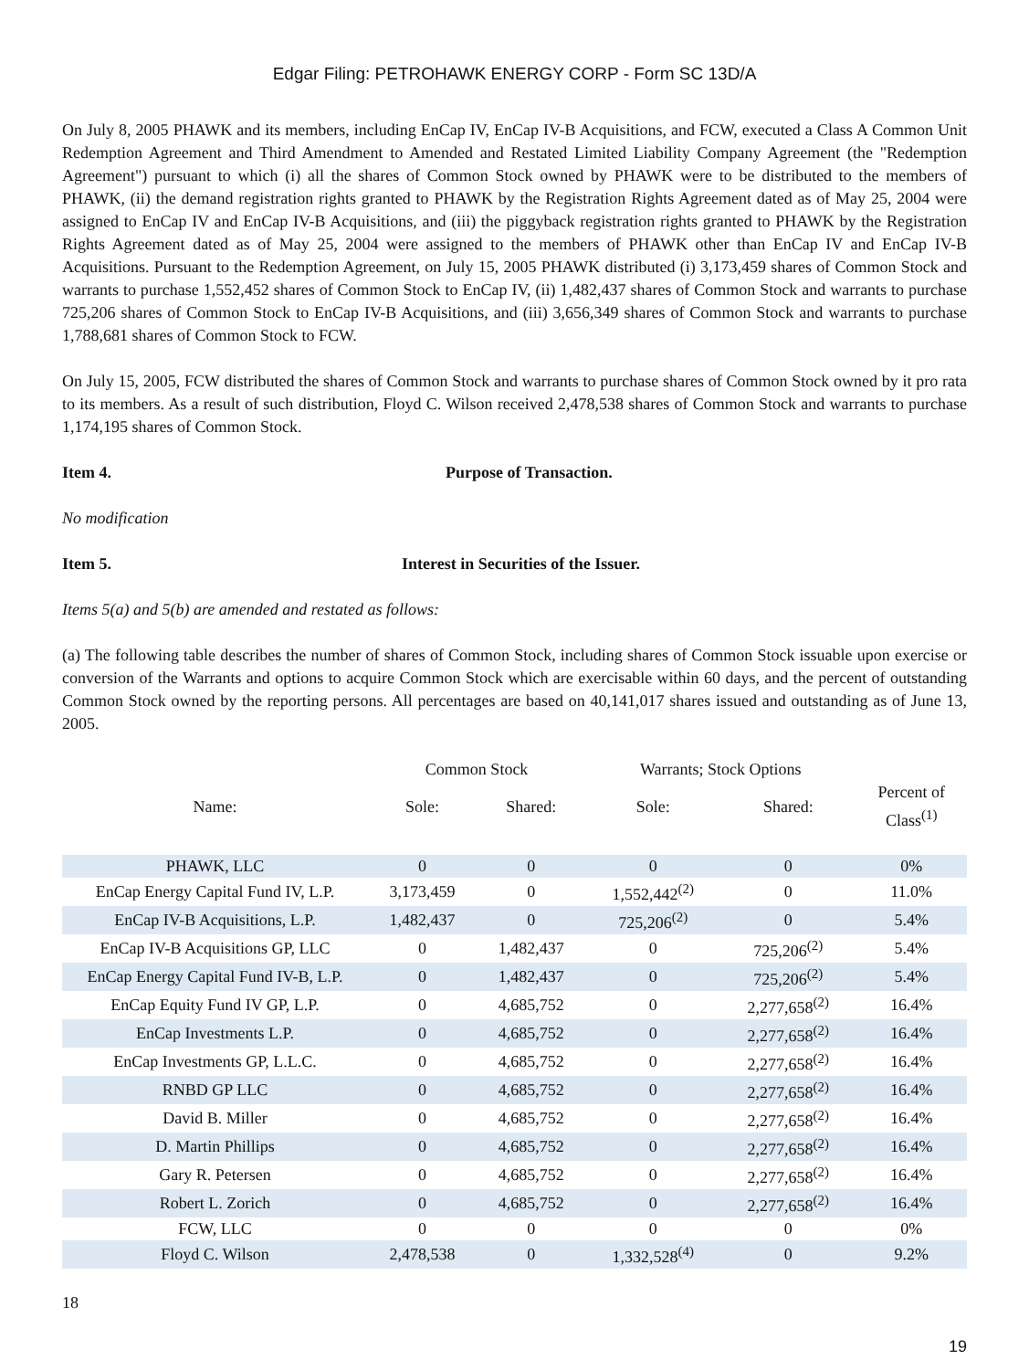Edgar Filing: PETROHAWK ENERGY CORP - Form SC 13D/A
On July 8, 2005 PHAWK and its members, including EnCap IV, EnCap IV-B Acquisitions, and FCW, executed a Class A Common Unit Redemption Agreement and Third Amendment to Amended and Restated Limited Liability Company Agreement (the "Redemption Agreement") pursuant to which (i) all the shares of Common Stock owned by PHAWK were to be distributed to the members of PHAWK, (ii) the demand registration rights granted to PHAWK by the Registration Rights Agreement dated as of May 25, 2004 were assigned to EnCap IV and EnCap IV-B Acquisitions, and (iii) the piggyback registration rights granted to PHAWK by the Registration Rights Agreement dated as of May 25, 2004 were assigned to the members of PHAWK other than EnCap IV and EnCap IV-B Acquisitions. Pursuant to the Redemption Agreement, on July 15, 2005 PHAWK distributed (i) 3,173,459 shares of Common Stock and warrants to purchase 1,552,452 shares of Common Stock to EnCap IV, (ii) 1,482,437 shares of Common Stock and warrants to purchase 725,206 shares of Common Stock to EnCap IV-B Acquisitions, and (iii) 3,656,349 shares of Common Stock and warrants to purchase 1,788,681 shares of Common Stock to FCW.
On July 15, 2005, FCW distributed the shares of Common Stock and warrants to purchase shares of Common Stock owned by it pro rata to its members. As a result of such distribution, Floyd C. Wilson received 2,478,538 shares of Common Stock and warrants to purchase 1,174,195 shares of Common Stock.
Item 4. Purpose of Transaction.
No modification
Item 5. Interest in Securities of the Issuer.
Items 5(a) and 5(b) are amended and restated as follows:
(a) The following table describes the number of shares of Common Stock, including shares of Common Stock issuable upon exercise or conversion of the Warrants and options to acquire Common Stock which are exercisable within 60 days, and the percent of outstanding Common Stock owned by the reporting persons. All percentages are based on 40,141,017 shares issued and outstanding as of June 13, 2005.
| | Common Stock | | Warrants; Stock Options | | |
| --- | --- | --- | --- | --- | --- |
| Name: | Sole: | Shared: | Sole: | Shared: | Percent of Class<sup>(1)</sup> |
| PHAWK, LLC | 0 | 0 | 0 | 0 | 0% |
| EnCap Energy Capital Fund IV, L.P. | 3,173,459 | 0 | 1,552,442<sup>(2)</sup> | 0 | 11.0% |
| EnCap IV-B Acquisitions, L.P. | 1,482,437 | 0 | 725,206<sup>(2)</sup> | 0 | 5.4% |
| EnCap IV-B Acquisitions GP, LLC | 0 | 1,482,437 | 0 | 725,206<sup>(2)</sup> | 5.4% |
| EnCap Energy Capital Fund IV-B, L.P. | 0 | 1,482,437 | 0 | 725,206<sup>(2)</sup> | 5.4% |
| EnCap Equity Fund IV GP, L.P. | 0 | 4,685,752 | 0 | 2,277,658<sup>(2)</sup> | 16.4% |
| EnCap Investments L.P. | 0 | 4,685,752 | 0 | 2,277,658<sup>(2)</sup> | 16.4% |
| EnCap Investments GP, L.L.C. | 0 | 4,685,752 | 0 | 2,277,658<sup>(2)</sup> | 16.4% |
| RNBD GP LLC | 0 | 4,685,752 | 0 | 2,277,658<sup>(2)</sup> | 16.4% |
| David B. Miller | 0 | 4,685,752 | 0 | 2,277,658<sup>(2)</sup> | 16.4% |
| D. Martin Phillips | 0 | 4,685,752 | 0 | 2,277,658<sup>(2)</sup> | 16.4% |
| Gary R. Petersen | 0 | 4,685,752 | 0 | 2,277,658<sup>(2)</sup> | 16.4% |
| Robert L. Zorich | 0 | 4,685,752 | 0 | 2,277,658<sup>(2)</sup> | 16.4% |
| FCW, LLC | 0 | 0 | 0 | 0 | 0% |
| Floyd C. Wilson | 2,478,538 | 0 | 1,332,528<sup>(4)</sup> | 0 | 9.2% |
18
19